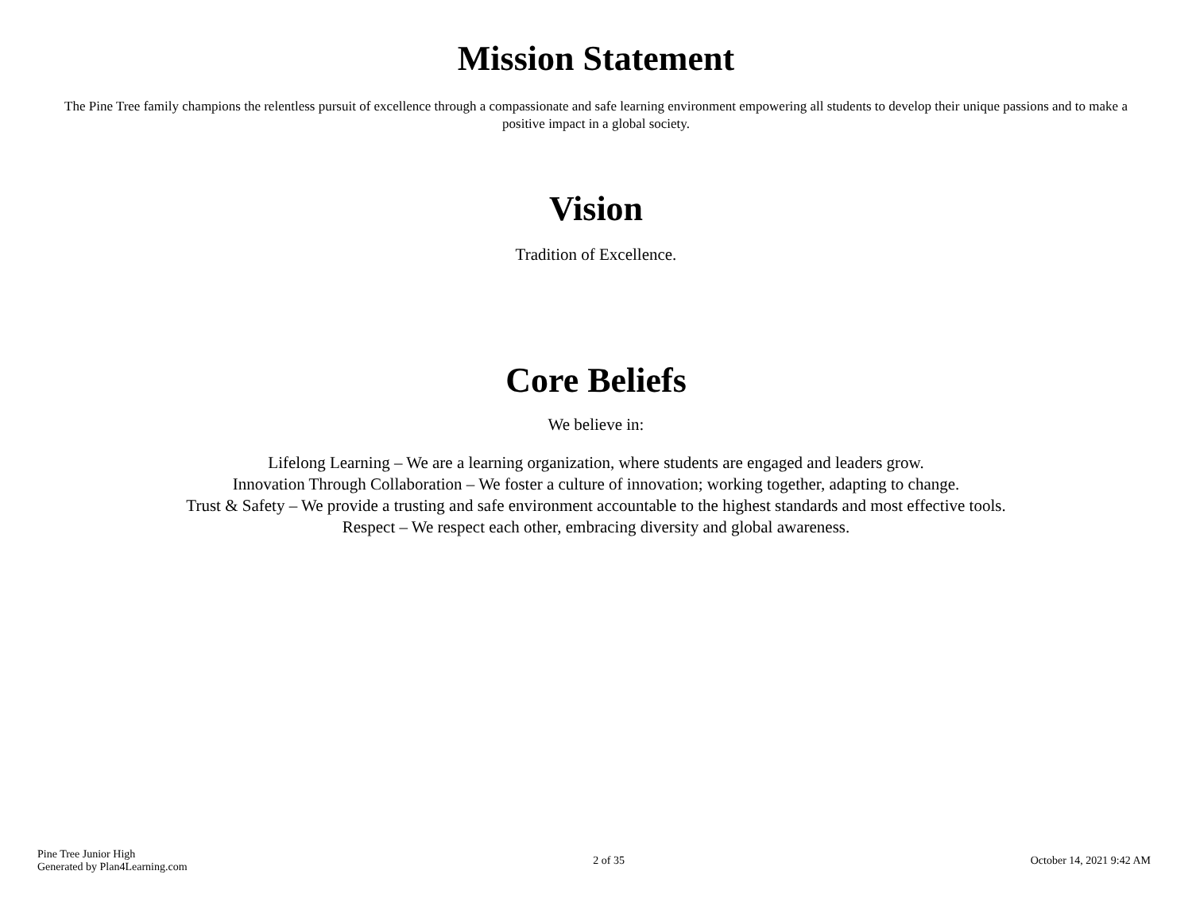Mission Statement
The Pine Tree family champions the relentless pursuit of excellence through a compassionate and safe learning environment empowering all students to develop their unique passions and to make a positive impact in a global society.
Vision
Tradition of Excellence.
Core Beliefs
We believe in:
Lifelong Learning – We are a learning organization, where students are engaged and leaders grow.
Innovation Through Collaboration – We foster a culture of innovation; working together, adapting to change.
Trust & Safety – We provide a trusting and safe environment accountable to the highest standards and most effective tools.
Respect – We respect each other, embracing diversity and global awareness.
Pine Tree Junior High
Generated by Plan4Learning.com
2 of 35
October 14, 2021 9:42 AM